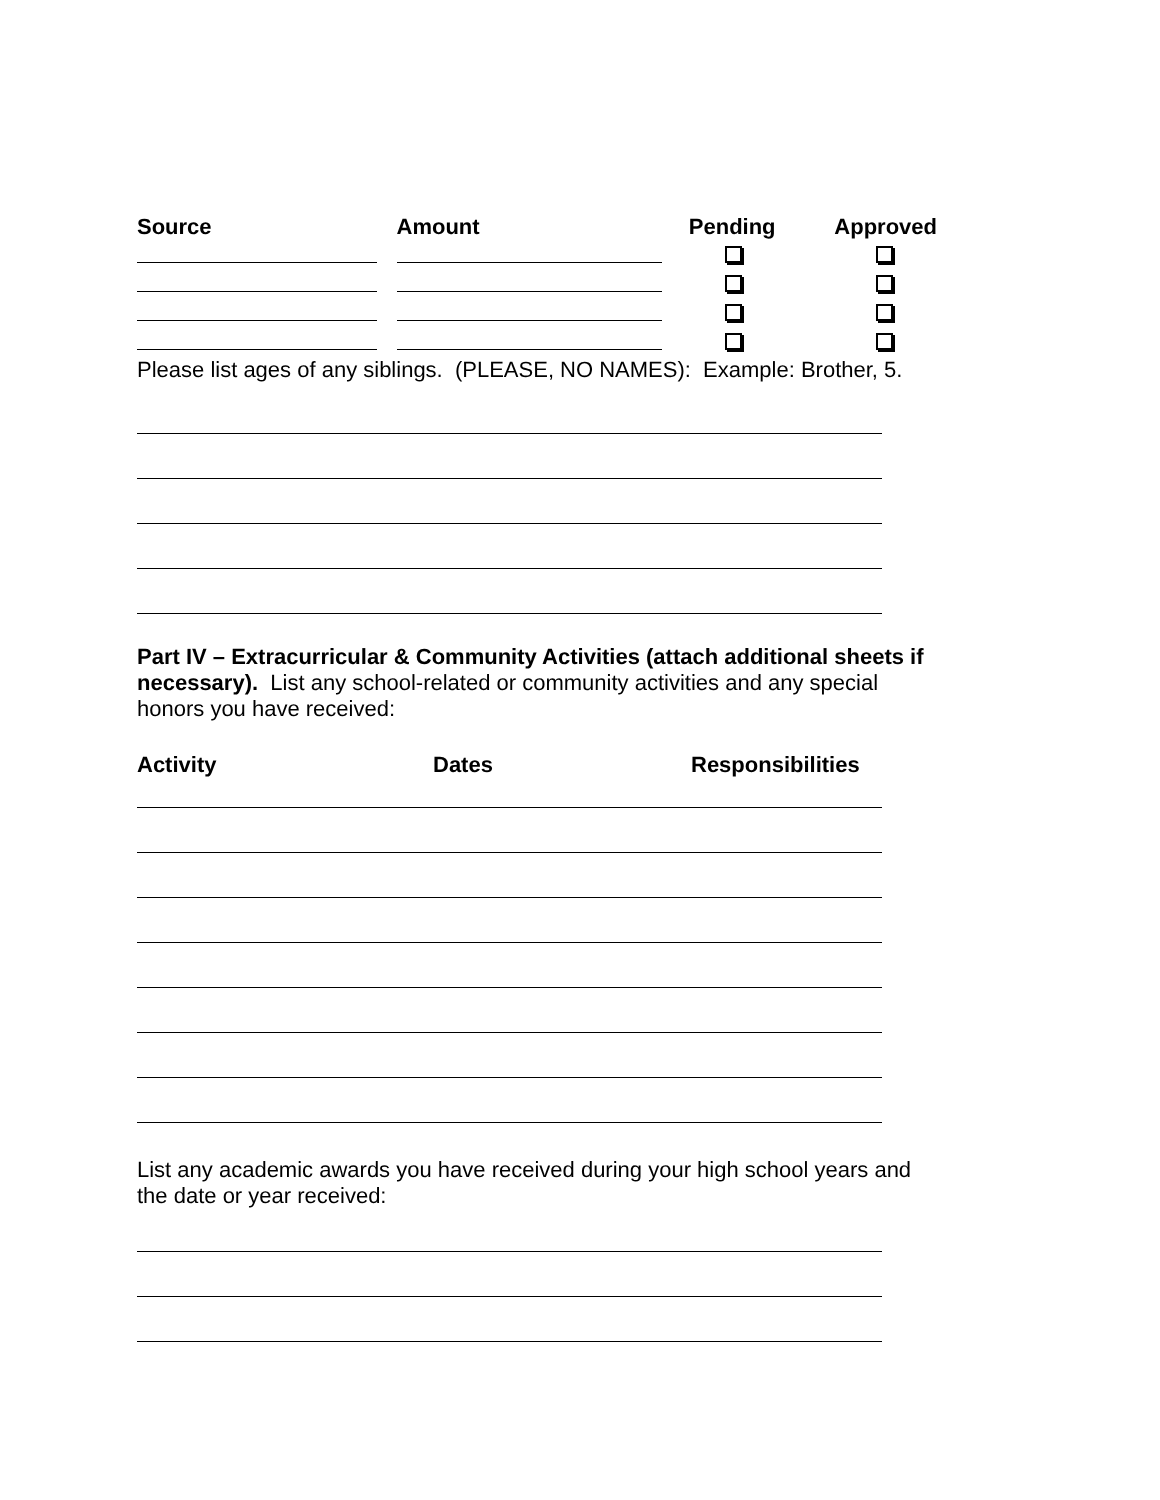| Source | Amount | Pending | Approved |
| --- | --- | --- | --- |
Please list ages of any siblings. (PLEASE, NO NAMES): Example: Brother, 5.
Part IV – Extracurricular & Community Activities (attach additional sheets if necessary). List any school-related or community activities and any special honors you have received:
| Activity | Dates | Responsibilities |
| --- | --- | --- |
List any academic awards you have received during your high school years and the date or year received: